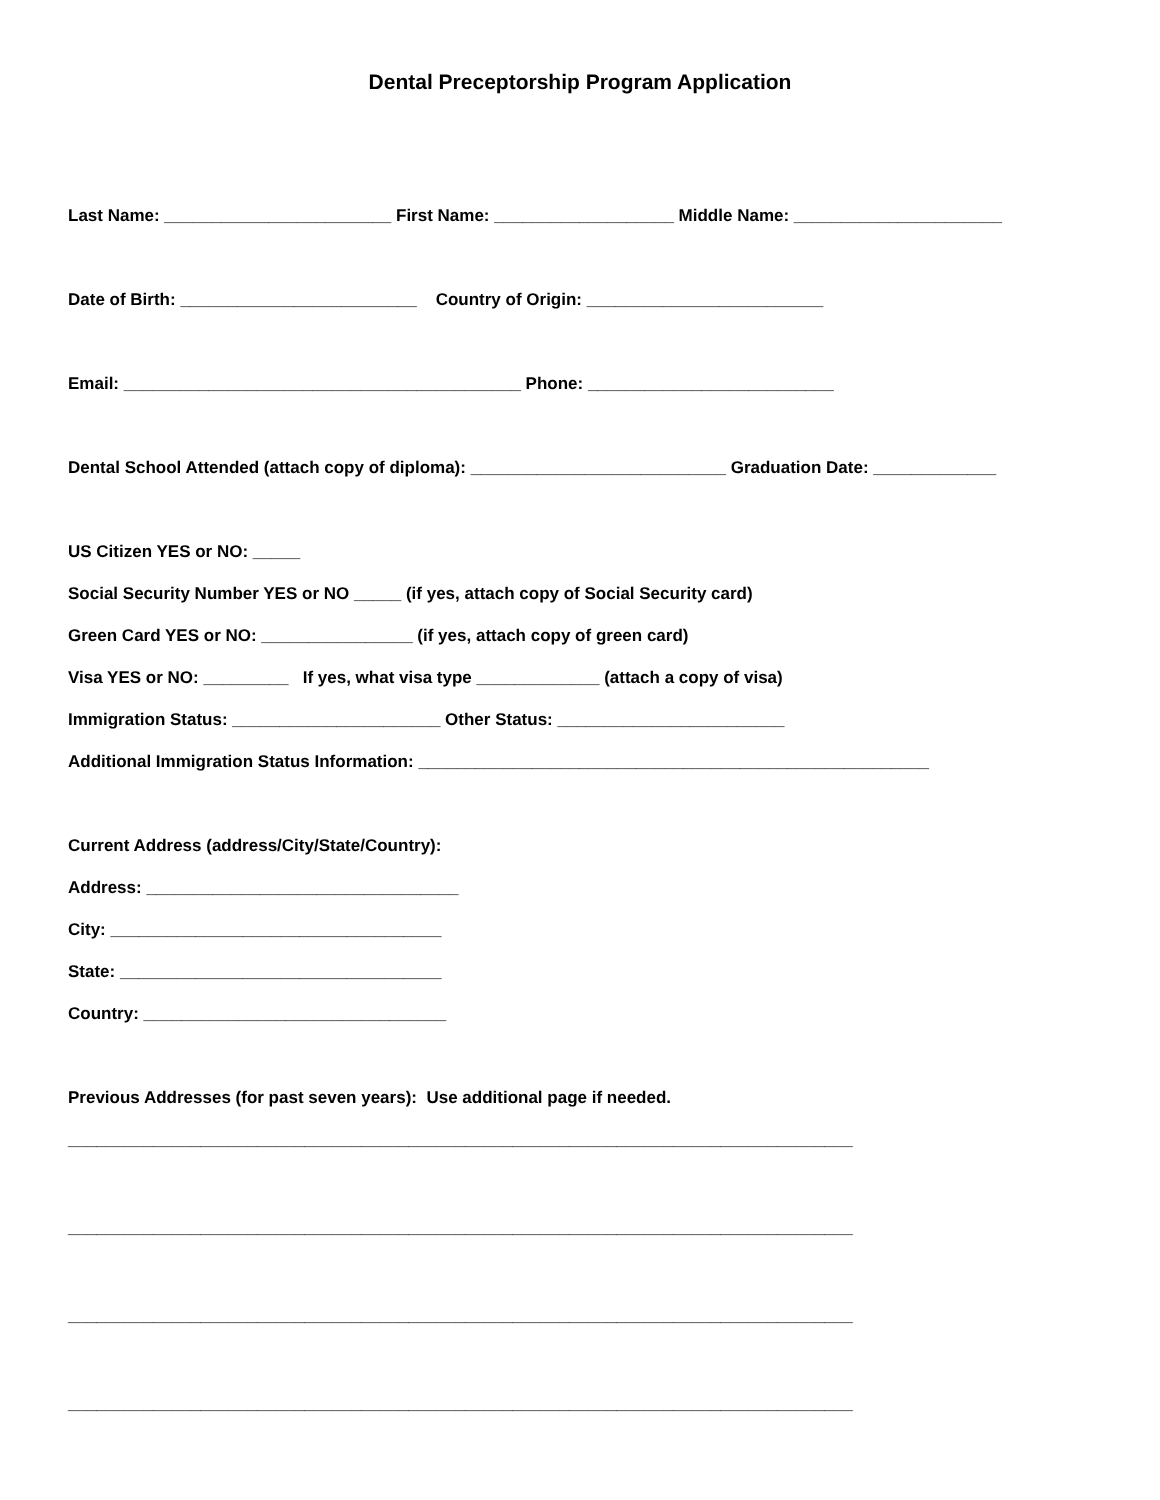Dental Preceptorship Program Application
Last Name: ________________________ First Name: ___________________ Middle Name: ______________________
Date of Birth: _________________________ Country of Origin: _________________________
Email: __________________________________________ Phone: __________________________
Dental School Attended (attach copy of diploma): ___________________________ Graduation Date: _____________
US Citizen YES or NO: _____
Social Security Number YES or NO _____ (if yes, attach copy of Social Security card)
Green Card YES or NO: ________________ (if yes, attach copy of green card)
Visa YES or NO: _________ If yes, what visa type _____________ (attach a copy of visa)
Immigration Status: ______________________ Other Status: ________________________
Additional Immigration Status Information: ______________________________________________________
Current Address (address/City/State/Country):
Address: _________________________________
City: ___________________________________
State: __________________________________
Country: ________________________________
Previous Addresses (for past seven years): Use additional page if needed.
___________________________________________________________________________________
___________________________________________________________________________________
___________________________________________________________________________________
___________________________________________________________________________________